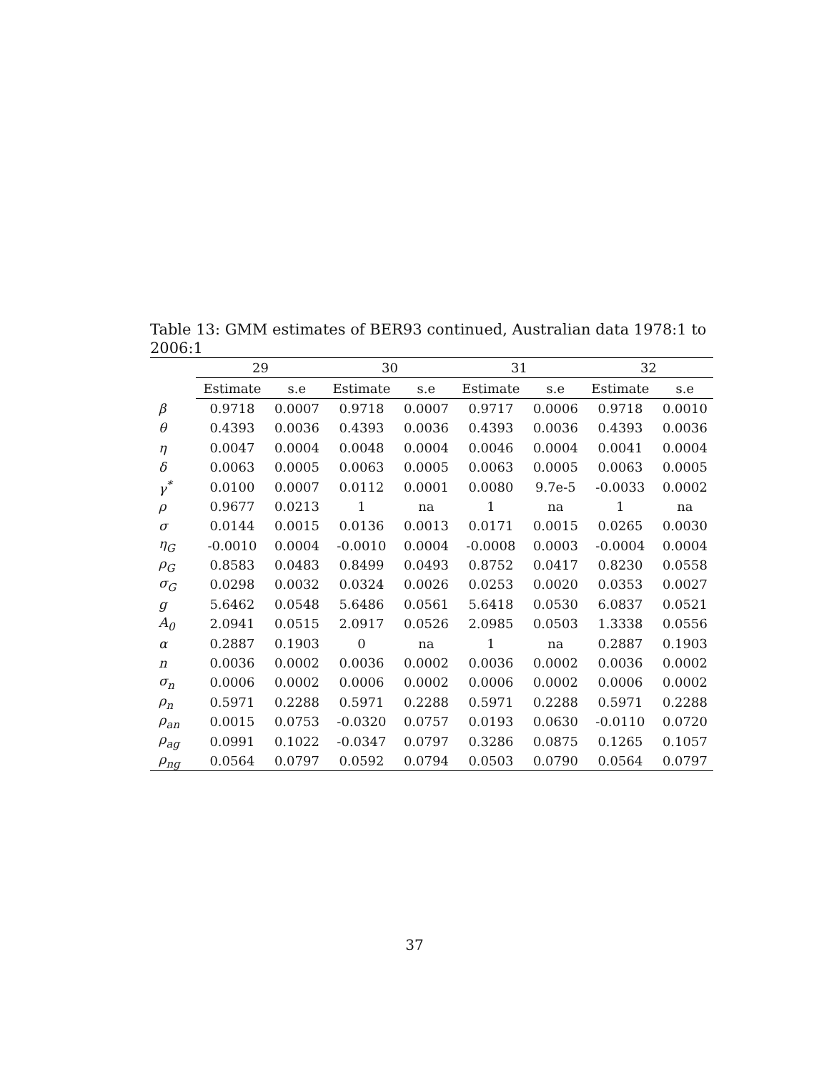Table 13: GMM estimates of BER93 continued, Australian data 1978:1 to 2006:1
| | 29 | | 30 | | 31 | | 32 | |
| --- | --- | --- | --- | --- | --- | --- | --- | --- |
| | Estimate | s.e | Estimate | s.e | Estimate | s.e | Estimate | s.e |
| β | 0.9718 | 0.0007 | 0.9718 | 0.0007 | 0.9717 | 0.0006 | 0.9718 | 0.0010 |
| θ | 0.4393 | 0.0036 | 0.4393 | 0.0036 | 0.4393 | 0.0036 | 0.4393 | 0.0036 |
| η | 0.0047 | 0.0004 | 0.0048 | 0.0004 | 0.0046 | 0.0004 | 0.0041 | 0.0004 |
| δ | 0.0063 | 0.0005 | 0.0063 | 0.0005 | 0.0063 | 0.0005 | 0.0063 | 0.0005 |
| γ<sup>*</sup> | 0.0100 | 0.0007 | 0.0112 | 0.0001 | 0.0080 | 9.7e-5 | -0.0033 | 0.0002 |
| ρ | 0.9677 | 0.0213 | 1 | na | 1 | na | 1 | na |
| σ | 0.0144 | 0.0015 | 0.0136 | 0.0013 | 0.0171 | 0.0015 | 0.0265 | 0.0030 |
| η<sub>G</sub> | -0.0010 | 0.0004 | -0.0010 | 0.0004 | -0.0008 | 0.0003 | -0.0004 | 0.0004 |
| ρ<sub>G</sub> | 0.8583 | 0.0483 | 0.8499 | 0.0493 | 0.8752 | 0.0417 | 0.8230 | 0.0558 |
| σ<sub>G</sub> | 0.0298 | 0.0032 | 0.0324 | 0.0026 | 0.0253 | 0.0020 | 0.0353 | 0.0027 |
| g | 5.6462 | 0.0548 | 5.6486 | 0.0561 | 5.6418 | 0.0530 | 6.0837 | 0.0521 |
| A<sub>0</sub> | 2.0941 | 0.0515 | 2.0917 | 0.0526 | 2.0985 | 0.0503 | 1.3338 | 0.0556 |
| α | 0.2887 | 0.1903 | 0 | na | 1 | na | 0.2887 | 0.1903 |
| n | 0.0036 | 0.0002 | 0.0036 | 0.0002 | 0.0036 | 0.0002 | 0.0036 | 0.0002 |
| σ<sub>n</sub> | 0.0006 | 0.0002 | 0.0006 | 0.0002 | 0.0006 | 0.0002 | 0.0006 | 0.0002 |
| ρ<sub>n</sub> | 0.5971 | 0.2288 | 0.5971 | 0.2288 | 0.5971 | 0.2288 | 0.5971 | 0.2288 |
| ρ<sub>an</sub> | 0.0015 | 0.0753 | -0.0320 | 0.0757 | 0.0193 | 0.0630 | -0.0110 | 0.0720 |
| ρ<sub>ag</sub> | 0.0991 | 0.1022 | -0.0347 | 0.0797 | 0.3286 | 0.0875 | 0.1265 | 0.1057 |
| ρ<sub>ng</sub> | 0.0564 | 0.0797 | 0.0592 | 0.0794 | 0.0503 | 0.0790 | 0.0564 | 0.0797 |
37